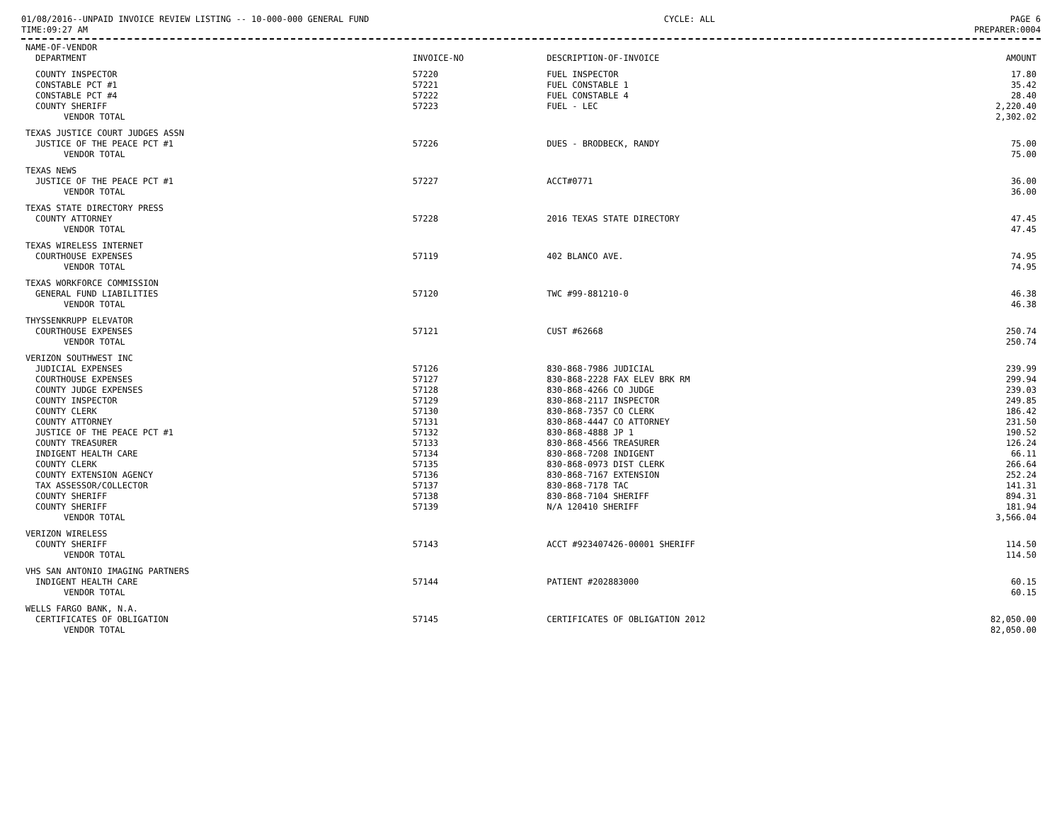01/08/2016--UNPAID INVOICE REVIEW LISTING -- 10-000-000 GENERAL FUND CYCLE: ALL PAGE 6
TIME:09:27 AM PREPARER:0004
| NAME-OF-VENDOR | | | |
| --- | --- | --- | --- |
| DEPARTMENT | INVOICE-NO | DESCRIPTION-OF-INVOICE | AMOUNT |
| COUNTY INSPECTOR | 57220 | FUEL INSPECTOR | 17.80 |
| CONSTABLE PCT #1 | 57221 | FUEL CONSTABLE 1 | 35.42 |
| CONSTABLE PCT #4 | 57222 | FUEL CONSTABLE 4 | 28.40 |
| COUNTY SHERIFF | 57223 | FUEL - LEC | 2,220.40 |
| VENDOR TOTAL | | | 2,302.02 |
| TEXAS JUSTICE COURT JUDGES ASSN | | | |
| JUSTICE OF THE PEACE PCT #1 | 57226 | DUES - BRODBECK, RANDY | 75.00 |
| VENDOR TOTAL | | | 75.00 |
| TEXAS NEWS | | | |
| JUSTICE OF THE PEACE PCT #1 | 57227 | ACCT#0771 | 36.00 |
| VENDOR TOTAL | | | 36.00 |
| TEXAS STATE DIRECTORY PRESS | | | |
| COUNTY ATTORNEY | 57228 | 2016 TEXAS STATE DIRECTORY | 47.45 |
| VENDOR TOTAL | | | 47.45 |
| TEXAS WIRELESS INTERNET | | | |
| COURTHOUSE EXPENSES | 57119 | 402 BLANCO AVE. | 74.95 |
| VENDOR TOTAL | | | 74.95 |
| TEXAS WORKFORCE COMMISSION | | | |
| GENERAL FUND LIABILITIES | 57120 | TWC #99-881210-0 | 46.38 |
| VENDOR TOTAL | | | 46.38 |
| THYSSENKRUPP ELEVATOR | | | |
| COURTHOUSE EXPENSES | 57121 | CUST #62668 | 250.74 |
| VENDOR TOTAL | | | 250.74 |
| VERIZON SOUTHWEST INC | | | |
| JUDICIAL EXPENSES | 57126 | 830-868-7986 JUDICIAL | 239.99 |
| COURTHOUSE EXPENSES | 57127 | 830-868-2228 FAX ELEV BRK RM | 299.94 |
| COUNTY JUDGE EXPENSES | 57128 | 830-868-4266 CO JUDGE | 239.03 |
| COUNTY INSPECTOR | 57129 | 830-868-2117 INSPECTOR | 249.85 |
| COUNTY CLERK | 57130 | 830-868-7357 CO CLERK | 186.42 |
| COUNTY ATTORNEY | 57131 | 830-868-4447 CO ATTORNEY | 231.50 |
| JUSTICE OF THE PEACE PCT #1 | 57132 | 830-868-4888 JP 1 | 190.52 |
| COUNTY TREASURER | 57133 | 830-868-4566 TREASURER | 126.24 |
| INDIGENT HEALTH CARE | 57134 | 830-868-7208 INDIGENT | 66.11 |
| COUNTY CLERK | 57135 | 830-868-0973 DIST CLERK | 266.64 |
| COUNTY EXTENSION AGENCY | 57136 | 830-868-7167 EXTENSION | 252.24 |
| TAX ASSESSOR/COLLECTOR | 57137 | 830-868-7178 TAC | 141.31 |
| COUNTY SHERIFF | 57138 | 830-868-7104 SHERIFF | 894.31 |
| COUNTY SHERIFF | 57139 | N/A 120410 SHERIFF | 181.94 |
| VENDOR TOTAL | | | 3,566.04 |
| VERIZON WIRELESS | | | |
| COUNTY SHERIFF | 57143 | ACCT #923407426-00001 SHERIFF | 114.50 |
| VENDOR TOTAL | | | 114.50 |
| VHS SAN ANTONIO IMAGING PARTNERS | | | |
| INDIGENT HEALTH CARE | 57144 | PATIENT #202883000 | 60.15 |
| VENDOR TOTAL | | | 60.15 |
| WELLS FARGO BANK, N.A. | | | |
| CERTIFICATES OF OBLIGATION | 57145 | CERTIFICATES OF OBLIGATION 2012 | 82,050.00 |
| VENDOR TOTAL | | | 82,050.00 |